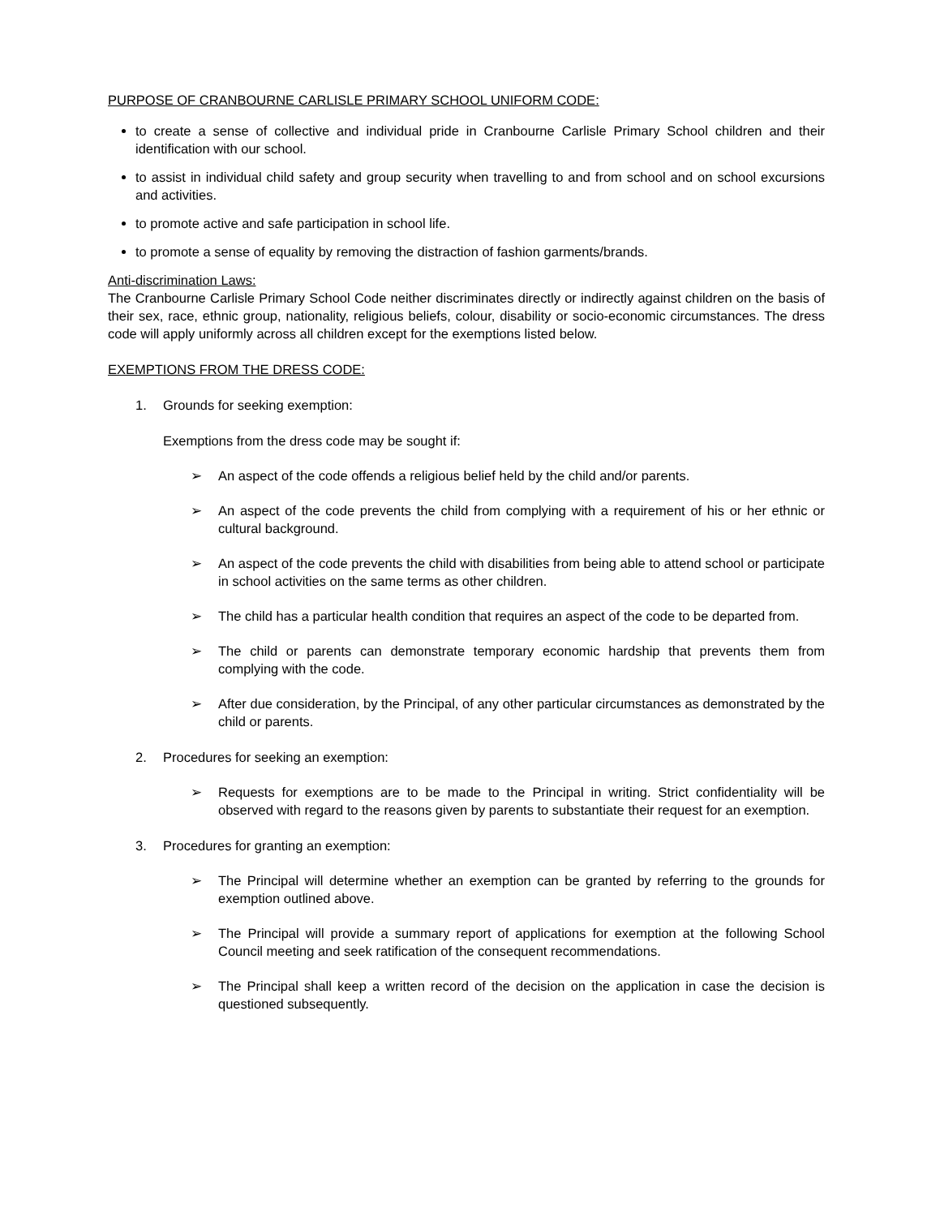PURPOSE OF CRANBOURNE CARLISLE PRIMARY SCHOOL UNIFORM CODE:
to create a sense of collective and individual pride in Cranbourne Carlisle Primary School children and their identification with our school.
to assist in individual child safety and group security when travelling to and from school and on school excursions and activities.
to promote active and safe participation in school life.
to promote a sense of equality by removing the distraction of fashion garments/brands.
Anti-discrimination Laws:
The Cranbourne Carlisle Primary School Code neither discriminates directly or indirectly against children on the basis of their sex, race, ethnic group, nationality, religious beliefs, colour, disability or socio-economic circumstances. The dress code will apply uniformly across all children except for the exemptions listed below.
EXEMPTIONS FROM THE DRESS CODE:
1. Grounds for seeking exemption:
Exemptions from the dress code may be sought if:
➢ An aspect of the code offends a religious belief held by the child and/or parents.
➢ An aspect of the code prevents the child from complying with a requirement of his or her ethnic or cultural background.
➢ An aspect of the code prevents the child with disabilities from being able to attend school or participate in school activities on the same terms as other children.
➢ The child has a particular health condition that requires an aspect of the code to be departed from.
➢ The child or parents can demonstrate temporary economic hardship that prevents them from complying with the code.
➢ After due consideration, by the Principal, of any other particular circumstances as demonstrated by the child or parents.
2. Procedures for seeking an exemption:
➢ Requests for exemptions are to be made to the Principal in writing. Strict confidentiality will be observed with regard to the reasons given by parents to substantiate their request for an exemption.
3. Procedures for granting an exemption:
➢ The Principal will determine whether an exemption can be granted by referring to the grounds for exemption outlined above.
➢ The Principal will provide a summary report of applications for exemption at the following School Council meeting and seek ratification of the consequent recommendations.
➢ The Principal shall keep a written record of the decision on the application in case the decision is questioned subsequently.